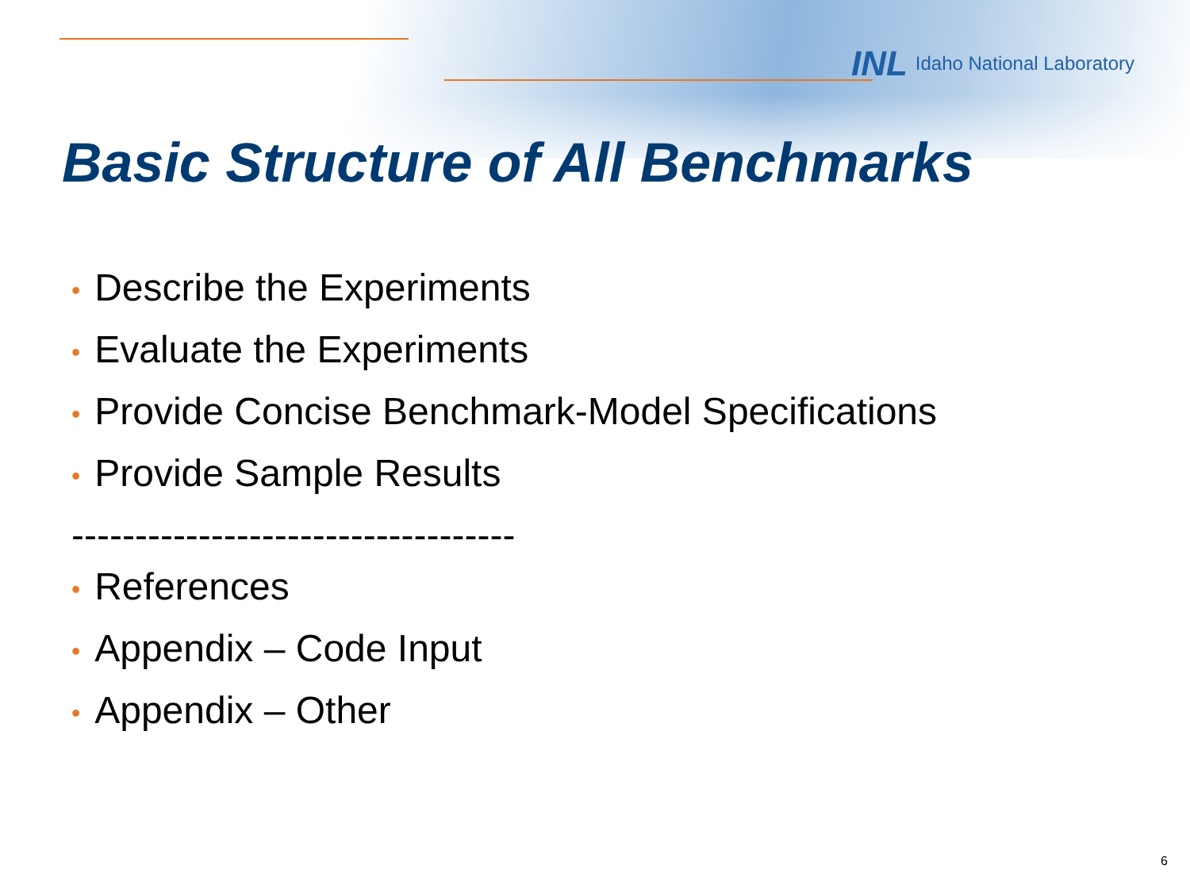INL Idaho National Laboratory
Basic Structure of All Benchmarks
• Describe the Experiments
• Evaluate the Experiments
• Provide Concise Benchmark-Model Specifications
• Provide Sample Results
-----------------------------------
• References
• Appendix – Code Input
• Appendix – Other
6